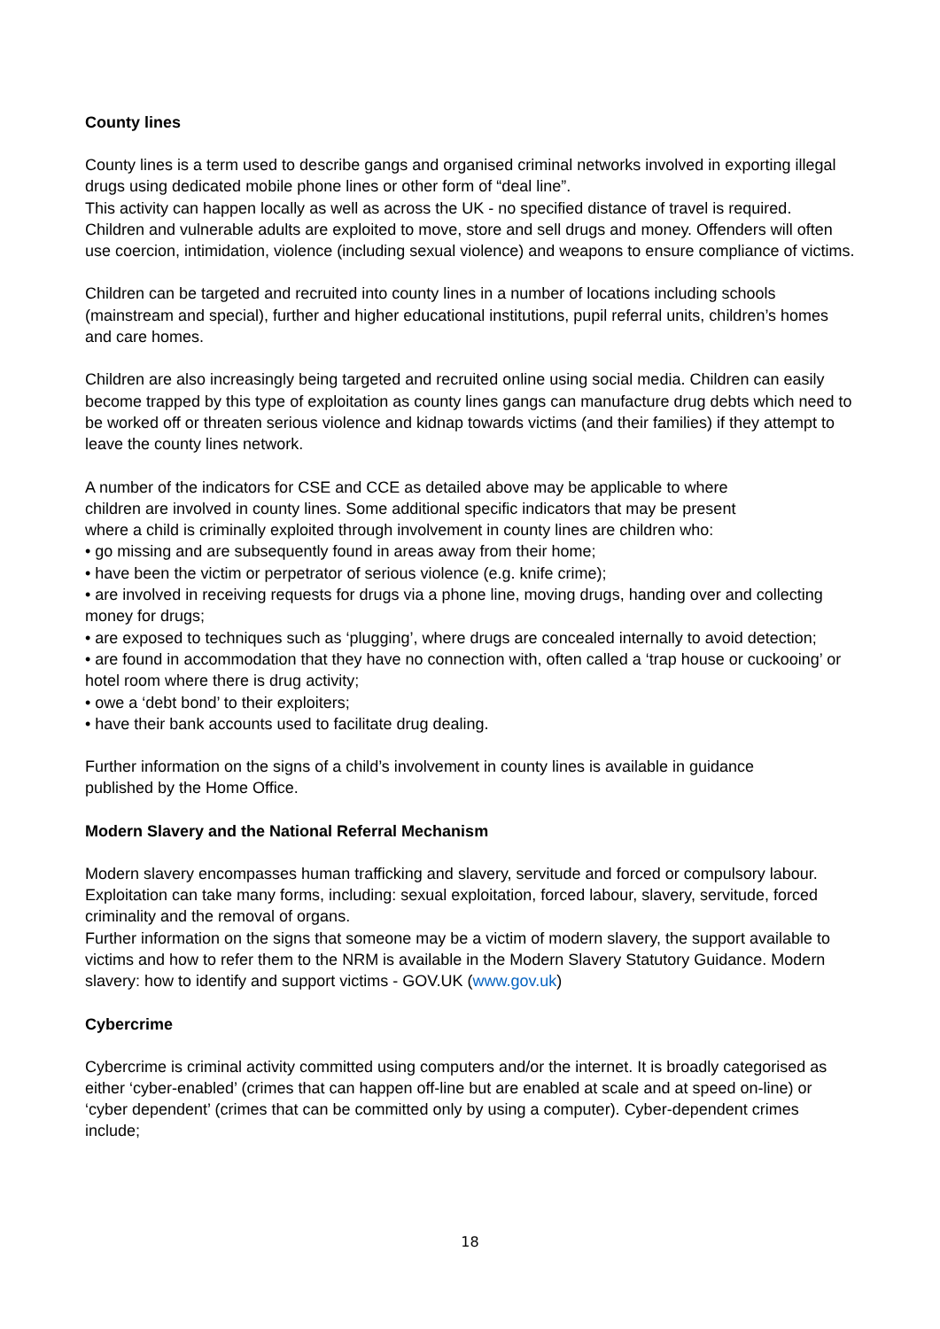County lines
County lines is a term used to describe gangs and organised criminal networks involved in exporting illegal drugs using dedicated mobile phone lines or other form of “deal line”.
This activity can happen locally as well as across the UK - no specified distance of travel is required. Children and vulnerable adults are exploited to move, store and sell drugs and money. Offenders will often use coercion, intimidation, violence (including sexual violence) and weapons to ensure compliance of victims.
Children can be targeted and recruited into county lines in a number of locations including schools (mainstream and special), further and higher educational institutions, pupil referral units, children’s homes and care homes.
Children are also increasingly being targeted and recruited online using social media. Children can easily become trapped by this type of exploitation as county lines gangs can manufacture drug debts which need to be worked off or threaten serious violence and kidnap towards victims (and their families) if they attempt to leave the county lines network.
A number of the indicators for CSE and CCE as detailed above may be applicable to where children are involved in county lines. Some additional specific indicators that may be present where a child is criminally exploited through involvement in county lines are children who:
• go missing and are subsequently found in areas away from their home;
• have been the victim or perpetrator of serious violence (e.g. knife crime);
• are involved in receiving requests for drugs via a phone line, moving drugs, handing over and collecting money for drugs;
• are exposed to techniques such as ‘plugging’, where drugs are concealed internally to avoid detection;
• are found in accommodation that they have no connection with, often called a ‘trap house or cuckooing’ or hotel room where there is drug activity;
• owe a ‘debt bond’ to their exploiters;
• have their bank accounts used to facilitate drug dealing.
Further information on the signs of a child’s involvement in county lines is available in guidance published by the Home Office.
Modern Slavery and the National Referral Mechanism
Modern slavery encompasses human trafficking and slavery, servitude and forced or compulsory labour. Exploitation can take many forms, including: sexual exploitation, forced labour, slavery, servitude, forced criminality and the removal of organs.
Further information on the signs that someone may be a victim of modern slavery, the support available to victims and how to refer them to the NRM is available in the Modern Slavery Statutory Guidance. Modern slavery: how to identify and support victims - GOV.UK (www.gov.uk)
Cybercrime
Cybercrime is criminal activity committed using computers and/or the internet. It is broadly categorised as either ‘cyber-enabled’ (crimes that can happen off-line but are enabled at scale and at speed on-line) or ‘cyber dependent’ (crimes that can be committed only by using a computer). Cyber-dependent crimes include;
18